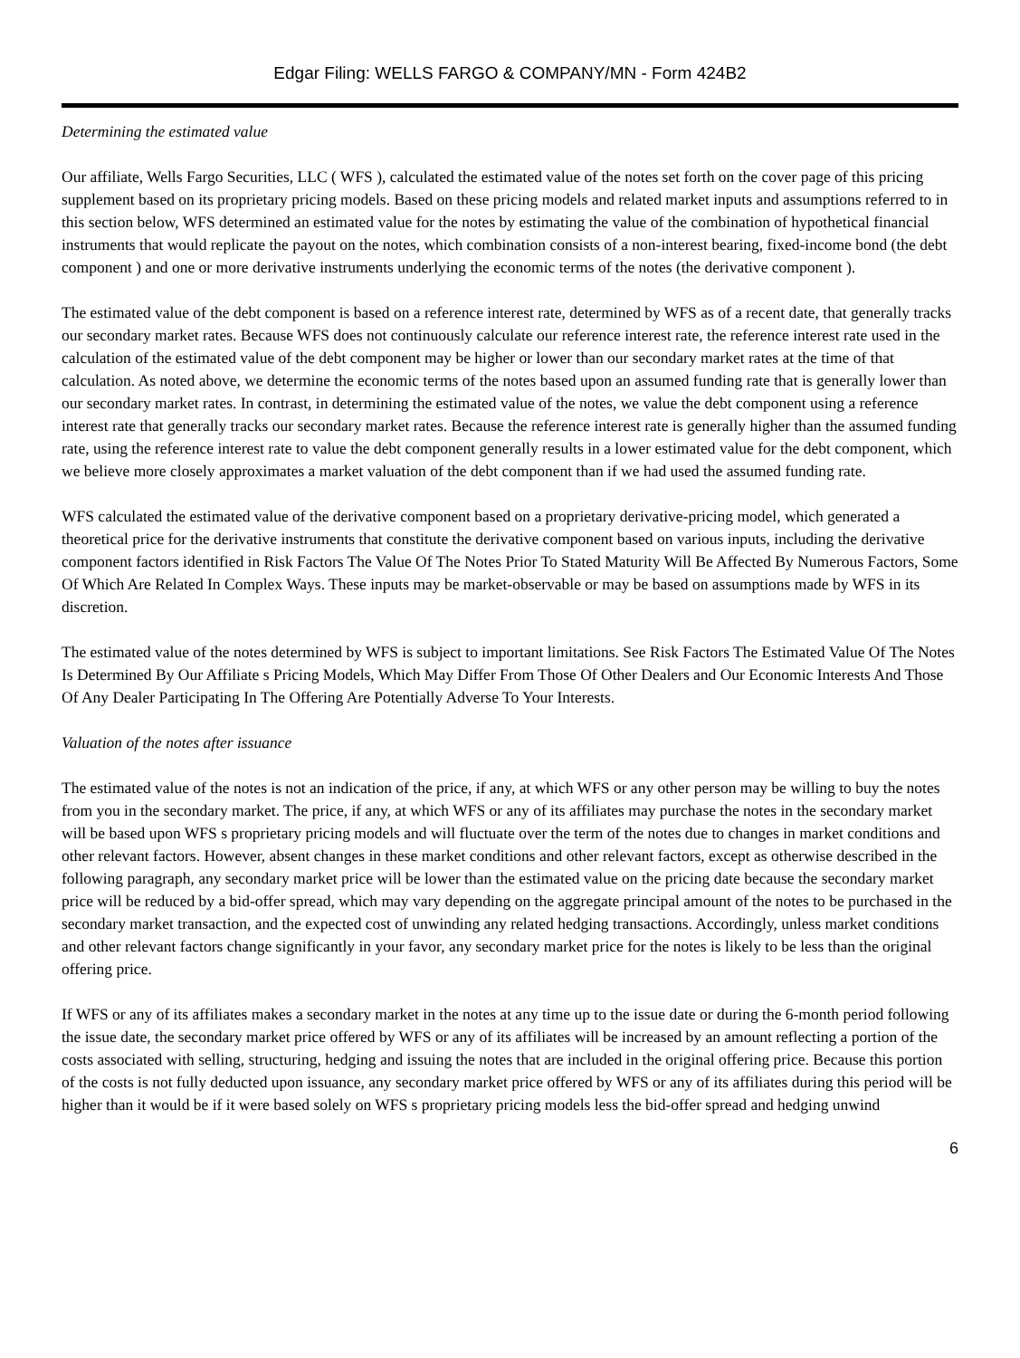Edgar Filing: WELLS FARGO & COMPANY/MN - Form 424B2
Determining the estimated value
Our affiliate, Wells Fargo Securities, LLC ( WFS ), calculated the estimated value of the notes set forth on the cover page of this pricing supplement based on its proprietary pricing models. Based on these pricing models and related market inputs and assumptions referred to in this section below, WFS determined an estimated value for the notes by estimating the value of the combination of hypothetical financial instruments that would replicate the payout on the notes, which combination consists of a non-interest bearing, fixed-income bond (the debt component ) and one or more derivative instruments underlying the economic terms of the notes (the derivative component ).
The estimated value of the debt component is based on a reference interest rate, determined by WFS as of a recent date, that generally tracks our secondary market rates. Because WFS does not continuously calculate our reference interest rate, the reference interest rate used in the calculation of the estimated value of the debt component may be higher or lower than our secondary market rates at the time of that calculation. As noted above, we determine the economic terms of the notes based upon an assumed funding rate that is generally lower than our secondary market rates. In contrast, in determining the estimated value of the notes, we value the debt component using a reference interest rate that generally tracks our secondary market rates. Because the reference interest rate is generally higher than the assumed funding rate, using the reference interest rate to value the debt component generally results in a lower estimated value for the debt component, which we believe more closely approximates a market valuation of the debt component than if we had used the assumed funding rate.
WFS calculated the estimated value of the derivative component based on a proprietary derivative-pricing model, which generated a theoretical price for the derivative instruments that constitute the derivative component based on various inputs, including the derivative component factors identified in Risk Factors The Value Of The Notes Prior To Stated Maturity Will Be Affected By Numerous Factors, Some Of Which Are Related In Complex Ways. These inputs may be market-observable or may be based on assumptions made by WFS in its discretion.
The estimated value of the notes determined by WFS is subject to important limitations. See Risk Factors The Estimated Value Of The Notes Is Determined By Our Affiliate s Pricing Models, Which May Differ From Those Of Other Dealers and Our Economic Interests And Those Of Any Dealer Participating In The Offering Are Potentially Adverse To Your Interests.
Valuation of the notes after issuance
The estimated value of the notes is not an indication of the price, if any, at which WFS or any other person may be willing to buy the notes from you in the secondary market. The price, if any, at which WFS or any of its affiliates may purchase the notes in the secondary market will be based upon WFS s proprietary pricing models and will fluctuate over the term of the notes due to changes in market conditions and other relevant factors. However, absent changes in these market conditions and other relevant factors, except as otherwise described in the following paragraph, any secondary market price will be lower than the estimated value on the pricing date because the secondary market price will be reduced by a bid-offer spread, which may vary depending on the aggregate principal amount of the notes to be purchased in the secondary market transaction, and the expected cost of unwinding any related hedging transactions. Accordingly, unless market conditions and other relevant factors change significantly in your favor, any secondary market price for the notes is likely to be less than the original offering price.
If WFS or any of its affiliates makes a secondary market in the notes at any time up to the issue date or during the 6-month period following the issue date, the secondary market price offered by WFS or any of its affiliates will be increased by an amount reflecting a portion of the costs associated with selling, structuring, hedging and issuing the notes that are included in the original offering price. Because this portion of the costs is not fully deducted upon issuance, any secondary market price offered by WFS or any of its affiliates during this period will be higher than it would be if it were based solely on WFS s proprietary pricing models less the bid-offer spread and hedging unwind
6